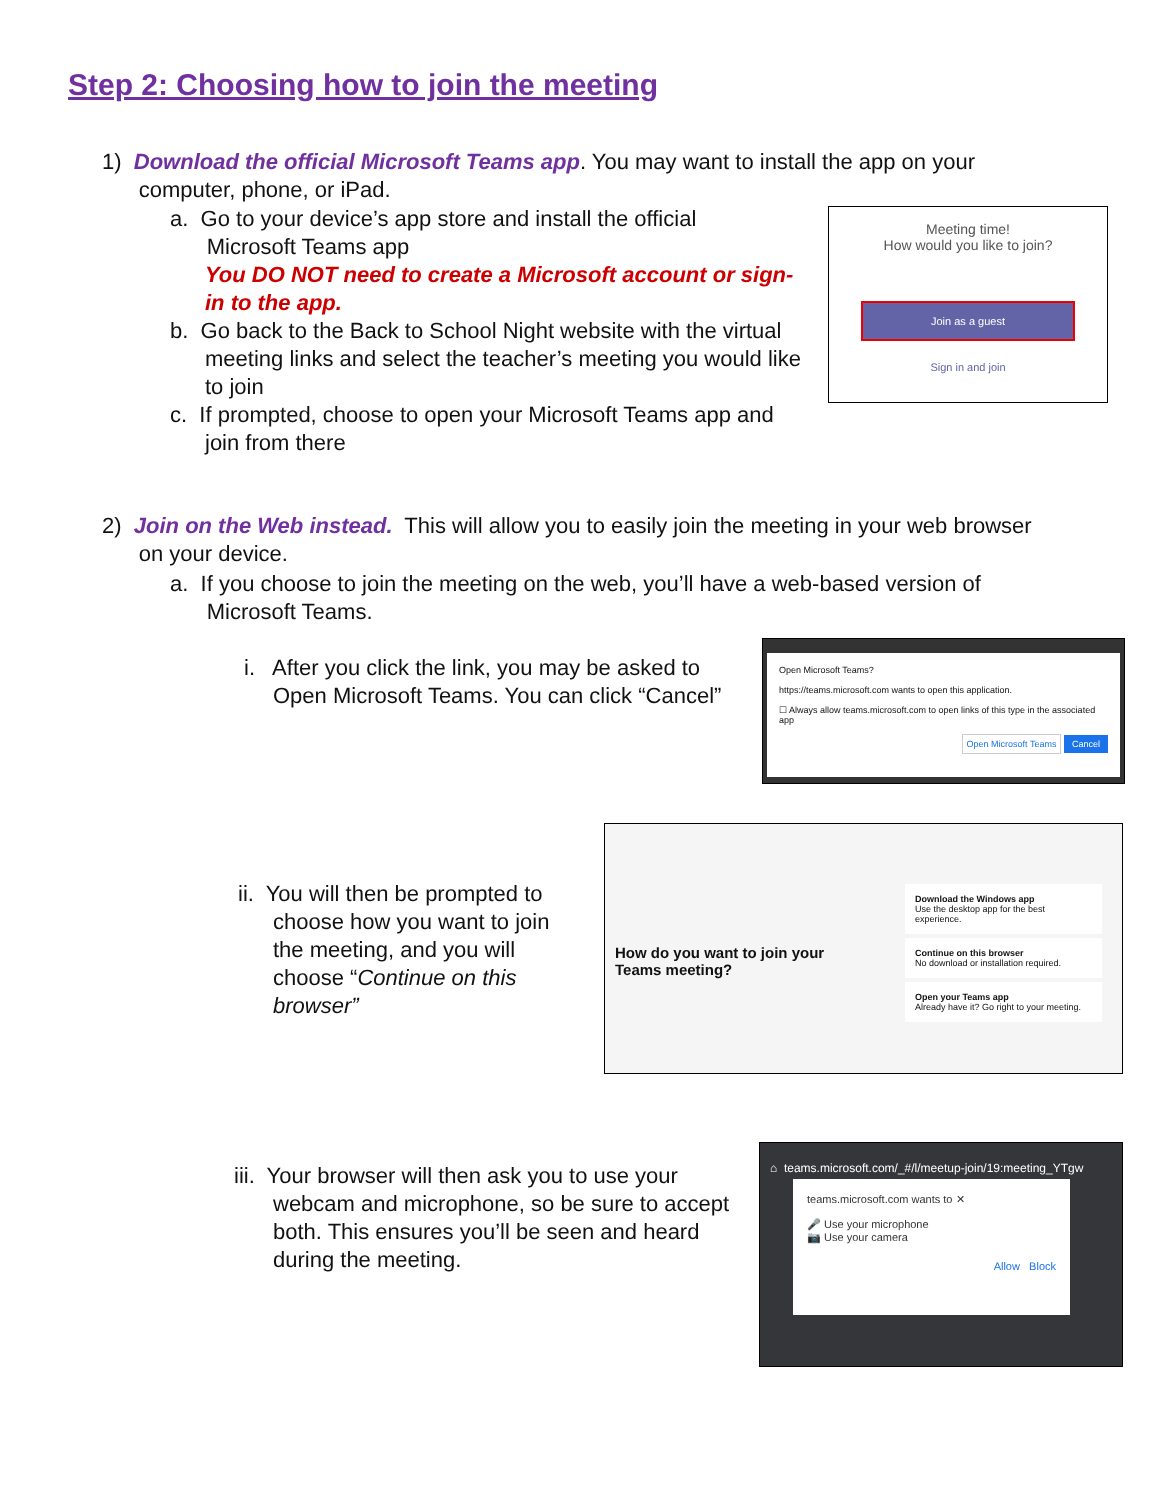Step 2: Choosing how to join the meeting
1) Download the official Microsoft Teams app. You may want to install the app on your
computer, phone, or iPad.
a. Go to your device’s app store and install the official
Microsoft Teams app
You DO NOT need to create a Microsoft account or sign-in to the app.
b. Go back to the Back to School Night website with the virtual
meeting links and select the teacher’s meeting you would like to join
c. If prompted, choose to open your Microsoft Teams app and
join from there
Meeting time!
How would you like to join?
Join as a guest
Sign in and join
2) Join on the Web instead. This will allow you to easily join the meeting in your web browser
on your device.
a. If you choose to join the meeting on the web, you’ll have a web-based version of
Microsoft Teams.
i. After you click the link, you may be asked to
Open Microsoft Teams. You can click “Cancel”
Open Microsoft Teams?
https://teams.microsoft.com wants to open this application.
☐ Always allow teams.microsoft.com to open links of this type in the associated app
Open Microsoft Teams Cancel
ii. You will then be prompted to
choose how you want to join the meeting, and you will choose “Continue on this browser”
How do you want to join your Teams meeting?
Download the Windows app
Use the desktop app for the best experience.
Continue on this browser
No download or installation required.
Open your Teams app
Already have it? Go right to your meeting.
iii. Your browser will then ask you to use your
webcam and microphone, so be sure to accept both. This ensures you’ll be seen and heard during the meeting.
⌂ teams.microsoft.com/_#/l/meetup-join/19:meeting_YTgw
teams.microsoft.com wants to ✕
🎤 Use your microphone
📷 Use your camera
Allow Block